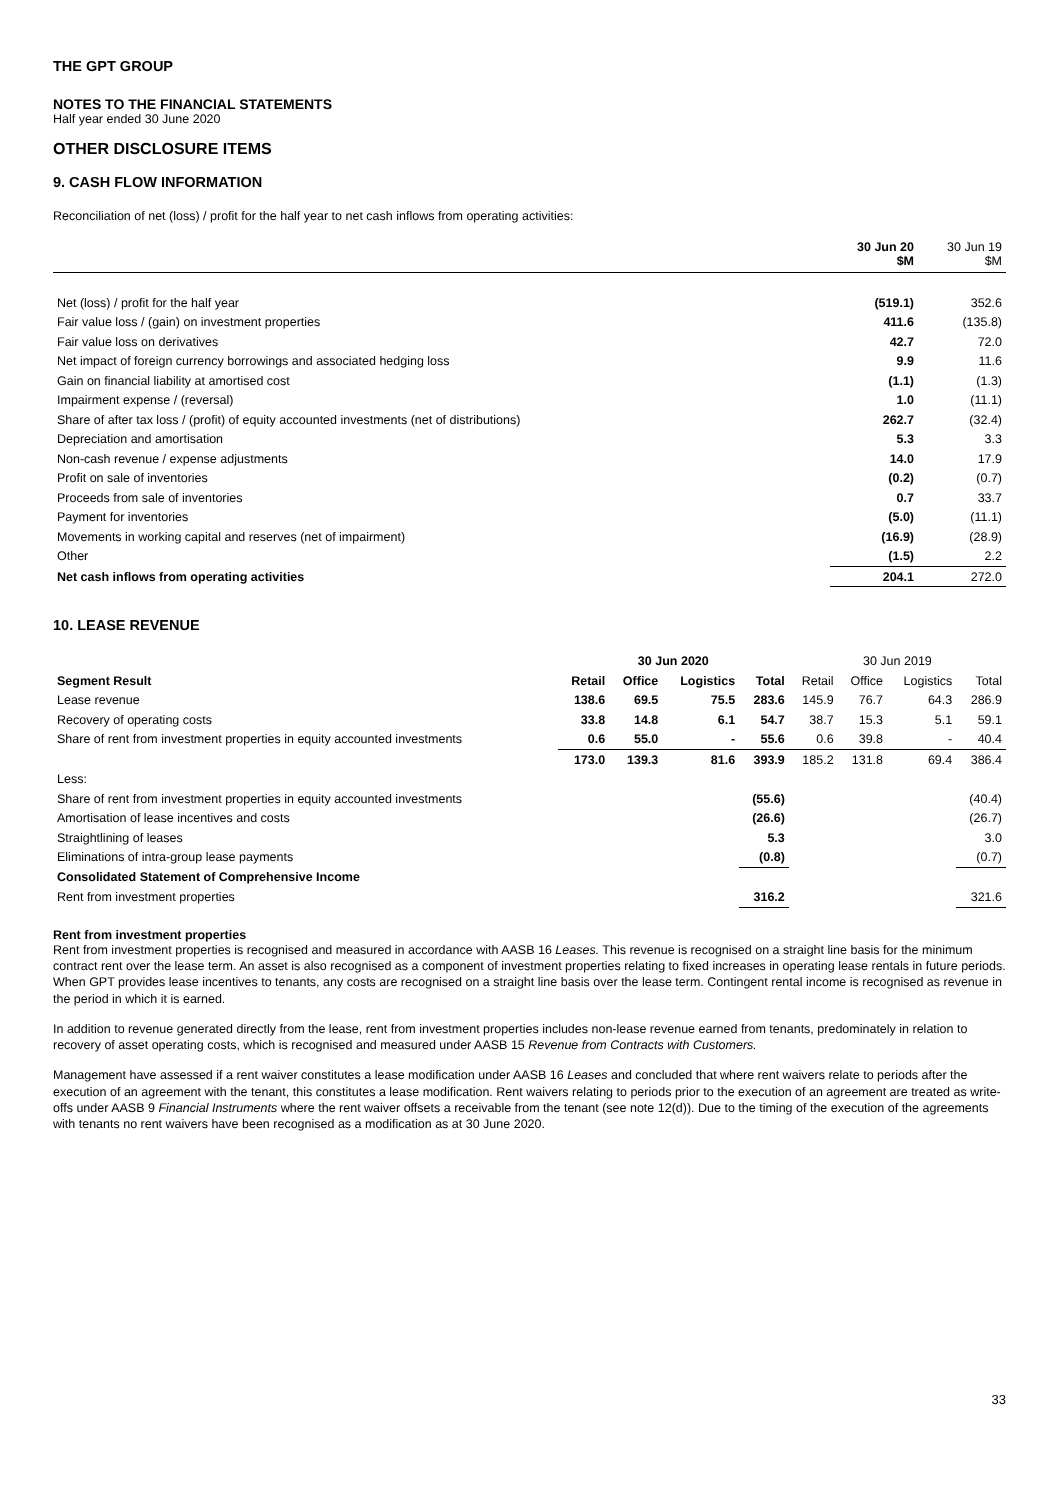THE GPT GROUP
NOTES TO THE FINANCIAL STATEMENTS
Half year ended 30 June 2020
OTHER DISCLOSURE ITEMS
9. CASH FLOW INFORMATION
Reconciliation of net (loss) / profit for the half year to net cash inflows from operating activities:
| | 30 Jun 20 $M | 30 Jun 19 $M |
| Net (loss) / profit for the half year | (519.1) | 352.6 |
| Fair value loss / (gain) on investment properties | 411.6 | (135.8) |
| Fair value loss on derivatives | 42.7 | 72.0 |
| Net impact of foreign currency borrowings and associated hedging loss | 9.9 | 11.6 |
| Gain on financial liability at amortised cost | (1.1) | (1.3) |
| Impairment expense / (reversal) | 1.0 | (11.1) |
| Share of after tax loss / (profit) of equity accounted investments (net of distributions) | 262.7 | (32.4) |
| Depreciation and amortisation | 5.3 | 3.3 |
| Non-cash revenue / expense adjustments | 14.0 | 17.9 |
| Profit on sale of inventories | (0.2) | (0.7) |
| Proceeds from sale of inventories | 0.7 | 33.7 |
| Payment for inventories | (5.0) | (11.1) |
| Movements in working capital and reserves (net of impairment) | (16.9) | (28.9) |
| Other | (1.5) | 2.2 |
| Net cash inflows from operating activities | 204.1 | 272.0 |
10. LEASE REVENUE
| | 30 Jun 2020 | | | | 30 Jun 2019 | | | |
| Segment Result | Retail | Office | Logistics | Total | Retail | Office | Logistics | Total |
| Lease revenue | 138.6 | 69.5 | 75.5 | 283.6 | 145.9 | 76.7 | 64.3 | 286.9 |
| Recovery of operating costs | 33.8 | 14.8 | 6.1 | 54.7 | 38.7 | 15.3 | 5.1 | 59.1 |
| Share of rent from investment properties in equity accounted investments | 0.6 | 55.0 | - | 55.6 | 0.6 | 39.8 | - | 40.4 |
| | 173.0 | 139.3 | 81.6 | 393.9 | 185.2 | 131.8 | 69.4 | 386.4 |
| Less: | | | | | | | | |
| Share of rent from investment properties in equity accounted investments | | | | (55.6) | | | | (40.4) |
| Amortisation of lease incentives and costs | | | | (26.6) | | | | (26.7) |
| Straightlining of leases | | | | 5.3 | | | | 3.0 |
| Eliminations of intra-group lease payments | | | | (0.8) | | | | (0.7) |
| Consolidated Statement of Comprehensive Income | | | | | | | | |
| Rent from investment properties | | | | 316.2 | | | | 321.6 |
Rent from investment properties
Rent from investment properties is recognised and measured in accordance with AASB 16 Leases. This revenue is recognised on a straight line basis for the minimum contract rent over the lease term. An asset is also recognised as a component of investment properties relating to fixed increases in operating lease rentals in future periods. When GPT provides lease incentives to tenants, any costs are recognised on a straight line basis over the lease term. Contingent rental income is recognised as revenue in the period in which it is earned.
In addition to revenue generated directly from the lease, rent from investment properties includes non-lease revenue earned from tenants, predominately in relation to recovery of asset operating costs, which is recognised and measured under AASB 15 Revenue from Contracts with Customers.
Management have assessed if a rent waiver constitutes a lease modification under AASB 16 Leases and concluded that where rent waivers relate to periods after the execution of an agreement with the tenant, this constitutes a lease modification. Rent waivers relating to periods prior to the execution of an agreement are treated as write-offs under AASB 9 Financial Instruments where the rent waiver offsets a receivable from the tenant (see note 12(d)). Due to the timing of the execution of the agreements with tenants no rent waivers have been recognised as a modification as at 30 June 2020.
33